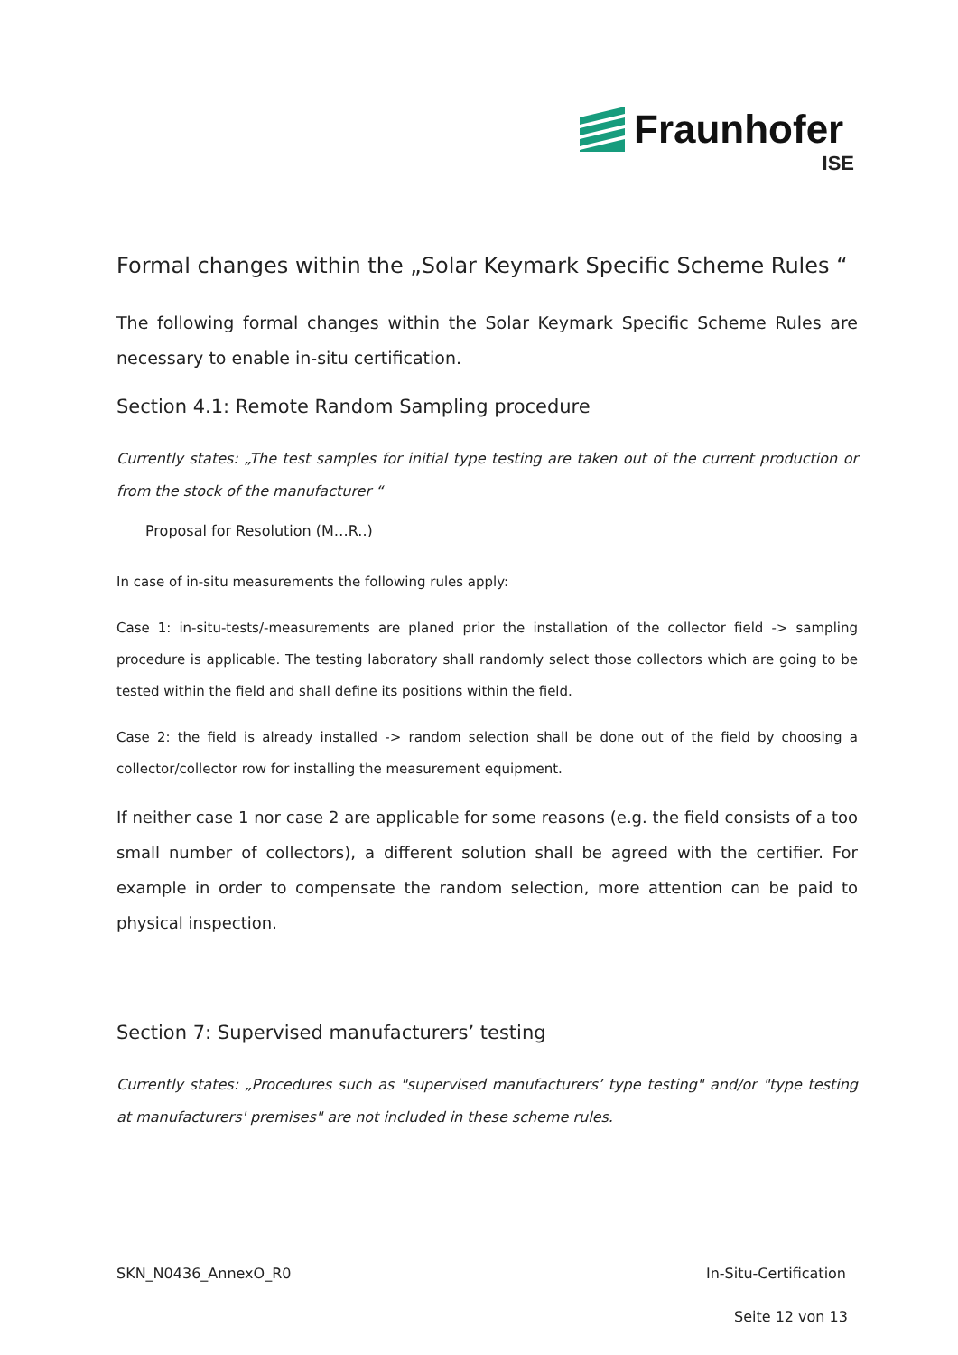Fraunhofer
ISE
Formal changes within the „Solar Keymark Specific Scheme Rules “
The following formal changes within the Solar Keymark Specific Scheme Rules are necessary to enable in-situ certification.
Section 4.1: Remote Random Sampling procedure
Currently states: „The test samples for initial type testing are taken out of the current production or from the stock of the manufacturer “
Proposal for Resolution (M…R..)
In case of in-situ measurements the following rules apply:
Case 1: in-situ-tests/-measurements are planed prior the installation of the collector field -> sampling procedure is applicable. The testing laboratory shall randomly select those collectors which are going to be tested within the field and shall define its positions within the field.
Case 2: the field is already installed -> random selection shall be done out of the field by choosing a collector/collector row for installing the measurement equipment.
If neither case 1 nor case 2 are applicable for some reasons (e.g. the field consists of a too small number of collectors), a different solution shall be agreed with the certifier. For example in order to compensate the random selection, more attention can be paid to physical inspection.
Section 7: Supervised manufacturers’ testing
Currently states: „Procedures such as "supervised manufacturers’ type testing" and/or "type testing at manufacturers' premises" are not included in these scheme rules.
SKN_N0436_AnnexO_R0 In-Situ-Certification
Seite 12 von 13